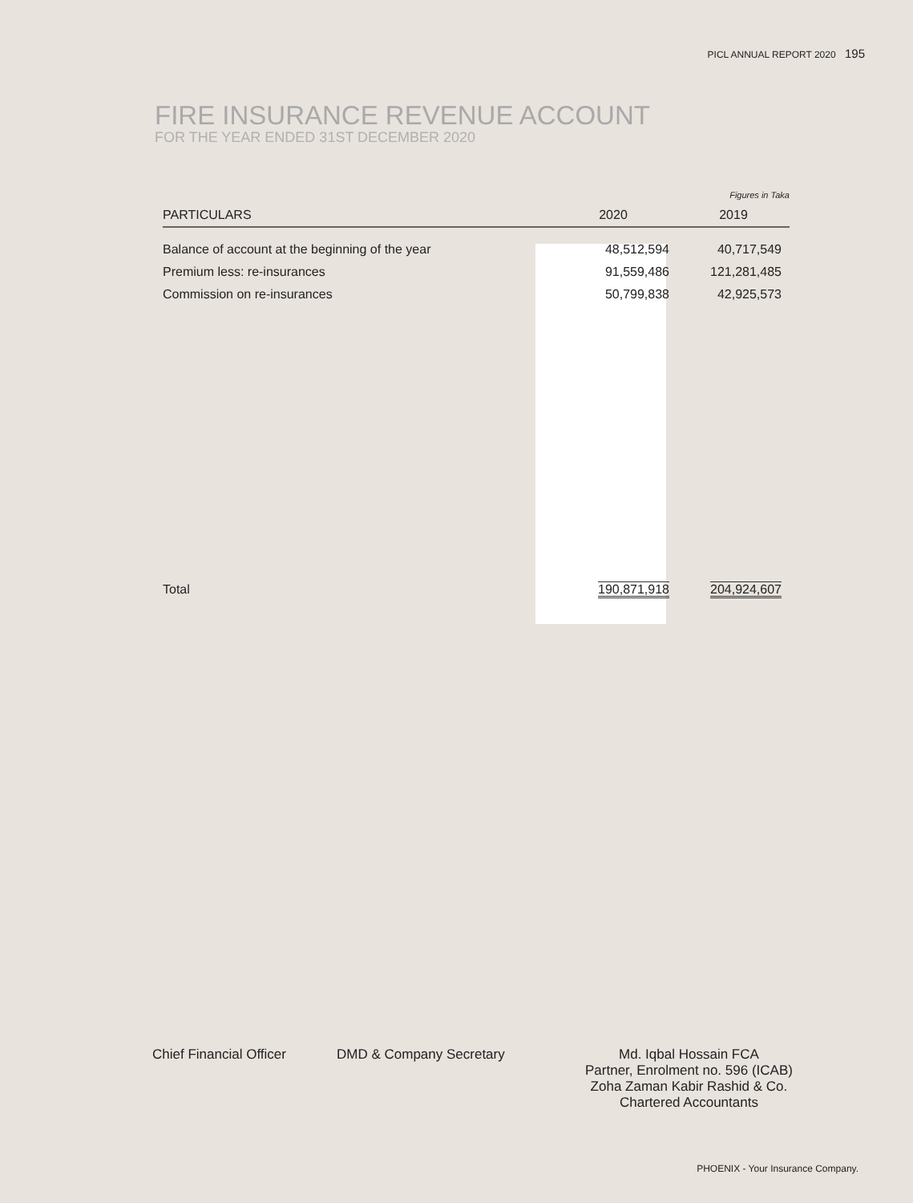PICL ANNUAL REPORT 2020 195
FIRE INSURANCE REVENUE ACCOUNT
FOR THE YEAR ENDED 31ST DECEMBER 2020
| | | Figures in Taka |
| PARTICULARS | 2020 | 2019 |
| Balance of account at the beginning of the year | 48,512,594 | 40,717,549 |
| Premium less: re-insurances | 91,559,486 | 121,281,485 |
| Commission on re-insurances | 50,799,838 | 42,925,573 |
| Total | 190,871,918 | 204,924,607 |
Chief Financial Officer
DMD & Company Secretary Md. Iqbal Hossain FCA
Partner, Enrolment no. 596 (ICAB)
Zoha Zaman Kabir Rashid & Co.
Chartered Accountants
PHOENIX - Your Insurance Company.